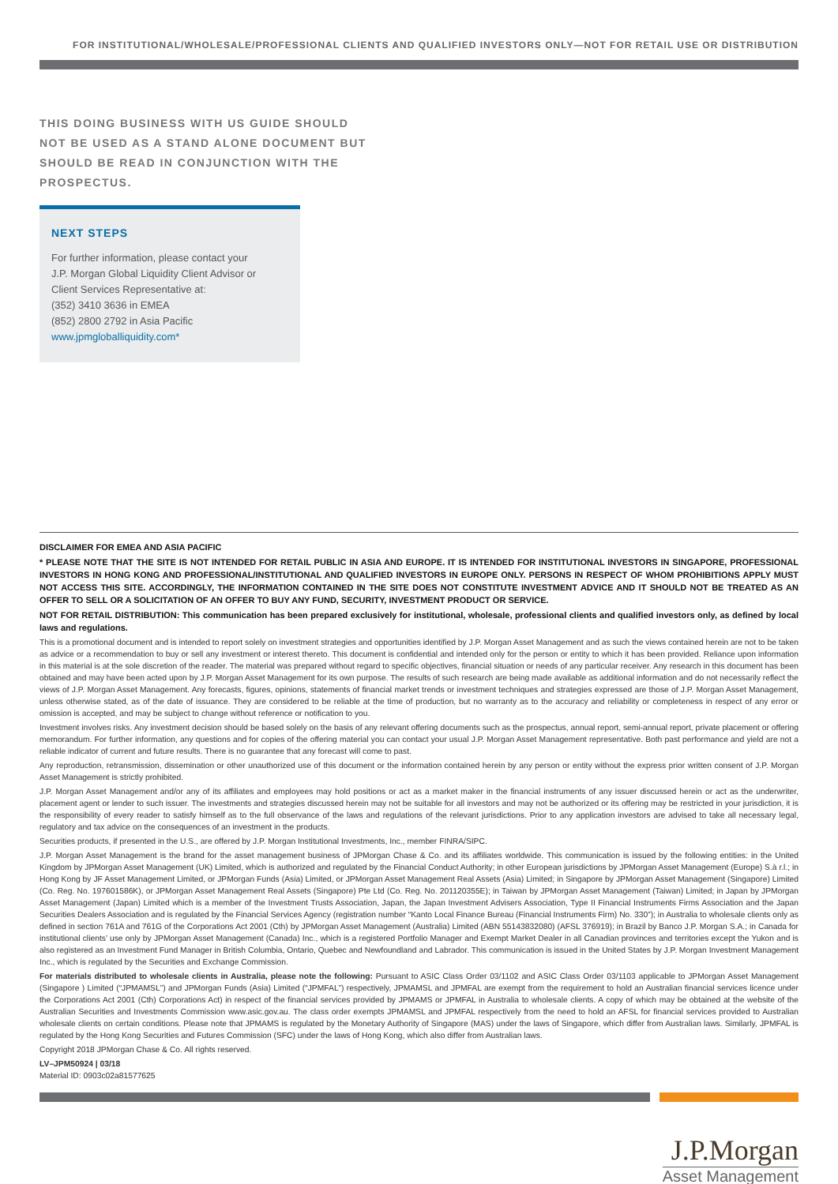FOR INSTITUTIONAL/WHOLESALE/PROFESSIONAL CLIENTS AND QUALIFIED INVESTORS ONLY—NOT FOR RETAIL USE OR DISTRIBUTION
THIS DOING BUSINESS WITH US GUIDE SHOULD NOT BE USED AS A STAND ALONE DOCUMENT BUT SHOULD BE READ IN CONJUNCTION WITH THE PROSPECTUS.
NEXT STEPS
For further information, please contact your
J.P. Morgan Global Liquidity Client Advisor or
Client Services Representative at:
(352) 3410 3636 in EMEA
(852) 2800 2792 in Asia Pacific
www.jpmgloballiquidity.com*
DISCLAIMER FOR EMEA AND ASIA PACIFIC
* PLEASE NOTE THAT THE SITE IS NOT INTENDED FOR RETAIL PUBLIC IN ASIA AND EUROPE. IT IS INTENDED FOR INSTITUTIONAL INVESTORS IN SINGAPORE, PROFESSIONAL INVESTORS IN HONG KONG AND PROFESSIONAL/INSTITUTIONAL AND QUALIFIED INVESTORS IN EUROPE ONLY. PERSONS IN RESPECT OF WHOM PROHIBITIONS APPLY MUST NOT ACCESS THIS SITE. ACCORDINGLY, THE INFORMATION CONTAINED IN THE SITE DOES NOT CONSTITUTE INVESTMENT ADVICE AND IT SHOULD NOT BE TREATED AS AN OFFER TO SELL OR A SOLICITATION OF AN OFFER TO BUY ANY FUND, SECURITY, INVESTMENT PRODUCT OR SERVICE.
NOT FOR RETAIL DISTRIBUTION: This communication has been prepared exclusively for institutional, wholesale, professional clients and qualified investors only, as defined by local laws and regulations.
This is a promotional document and is intended to report solely on investment strategies and opportunities identified by J.P. Morgan Asset Management and as such the views contained herein are not to be taken as advice or a recommendation to buy or sell any investment or interest thereto. This document is confidential and intended only for the person or entity to which it has been provided. Reliance upon information in this material is at the sole discretion of the reader. The material was prepared without regard to specific objectives, financial situation or needs of any particular receiver. Any research in this document has been obtained and may have been acted upon by J.P. Morgan Asset Management for its own purpose. The results of such research are being made available as additional information and do not necessarily reflect the views of J.P. Morgan Asset Management. Any forecasts, figures, opinions, statements of financial market trends or investment techniques and strategies expressed are those of J.P. Morgan Asset Management, unless otherwise stated, as of the date of issuance. They are considered to be reliable at the time of production, but no warranty as to the accuracy and reliability or completeness in respect of any error or omission is accepted, and may be subject to change without reference or notification to you.
Investment involves risks. Any investment decision should be based solely on the basis of any relevant offering documents such as the prospectus, annual report, semi-annual report, private placement or offering memorandum. For further information, any questions and for copies of the offering material you can contact your usual J.P. Morgan Asset Management representative. Both past performance and yield are not a reliable indicator of current and future results. There is no guarantee that any forecast will come to past.
Any reproduction, retransmission, dissemination or other unauthorized use of this document or the information contained herein by any person or entity without the express prior written consent of J.P. Morgan Asset Management is strictly prohibited.
J.P. Morgan Asset Management and/or any of its affiliates and employees may hold positions or act as a market maker in the financial instruments of any issuer discussed herein or act as the underwriter, placement agent or lender to such issuer. The investments and strategies discussed herein may not be suitable for all investors and may not be authorized or its offering may be restricted in your jurisdiction, it is the responsibility of every reader to satisfy himself as to the full observance of the laws and regulations of the relevant jurisdictions. Prior to any application investors are advised to take all necessary legal, regulatory and tax advice on the consequences of an investment in the products.
Securities products, if presented in the U.S., are offered by J.P. Morgan Institutional Investments, Inc., member FINRA/SIPC.
J.P. Morgan Asset Management is the brand for the asset management business of JPMorgan Chase & Co. and its affiliates worldwide. This communication is issued by the following entities: in the United Kingdom by JPMorgan Asset Management (UK) Limited, which is authorized and regulated by the Financial Conduct Authority; in other European jurisdictions by JPMorgan Asset Management (Europe) S.à r.l.; in Hong Kong by JF Asset Management Limited, or JPMorgan Funds (Asia) Limited, or JPMorgan Asset Management Real Assets (Asia) Limited; in Singapore by JPMorgan Asset Management (Singapore) Limited (Co. Reg. No. 197601586K), or JPMorgan Asset Management Real Assets (Singapore) Pte Ltd (Co. Reg. No. 201120355E); in Taiwan by JPMorgan Asset Management (Taiwan) Limited; in Japan by JPMorgan Asset Management (Japan) Limited which is a member of the Investment Trusts Association, Japan, the Japan Investment Advisers Association, Type II Financial Instruments Firms Association and the Japan Securities Dealers Association and is regulated by the Financial Services Agency (registration number “Kanto Local Finance Bureau (Financial Instruments Firm) No. 330”); in Australia to wholesale clients only as defined in section 761A and 761G of the Corporations Act 2001 (Cth) by JPMorgan Asset Management (Australia) Limited (ABN 55143832080) (AFSL 376919); in Brazil by Banco J.P. Morgan S.A.; in Canada for institutional clients’ use only by JPMorgan Asset Management (Canada) Inc., which is a registered Portfolio Manager and Exempt Market Dealer in all Canadian provinces and territories except the Yukon and is also registered as an Investment Fund Manager in British Columbia, Ontario, Quebec and Newfoundland and Labrador. This communication is issued in the United States by J.P. Morgan Investment Management Inc., which is regulated by the Securities and Exchange Commission.
For materials distributed to wholesale clients in Australia, please note the following: Pursuant to ASIC Class Order 03/1102 and ASIC Class Order 03/1103 applicable to JPMorgan Asset Management (Singapore ) Limited (“JPMAMSL”) and JPMorgan Funds (Asia) Limited (“JPMFAL”) respectively, JPMAMSL and JPMFAL are exempt from the requirement to hold an Australian financial services licence under the Corporations Act 2001 (Cth) Corporations Act) in respect of the financial services provided by JPMAMS or JPMFAL in Australia to wholesale clients. A copy of which may be obtained at the website of the Australian Securities and Investments Commission www.asic.gov.au. The class order exempts JPMAMSL and JPMFAL respectively from the need to hold an AFSL for financial services provided to Australian wholesale clients on certain conditions. Please note that JPMAMS is regulated by the Monetary Authority of Singapore (MAS) under the laws of Singapore, which differ from Australian laws. Similarly, JPMFAL is regulated by the Hong Kong Securities and Futures Commission (SFC) under the laws of Hong Kong, which also differ from Australian laws.
Copyright 2018 JPMorgan Chase & Co. All rights reserved.
LV–JPM50924 | 03/18
Material ID: 0903c02a81577625
J.P.Morgan
Asset Management